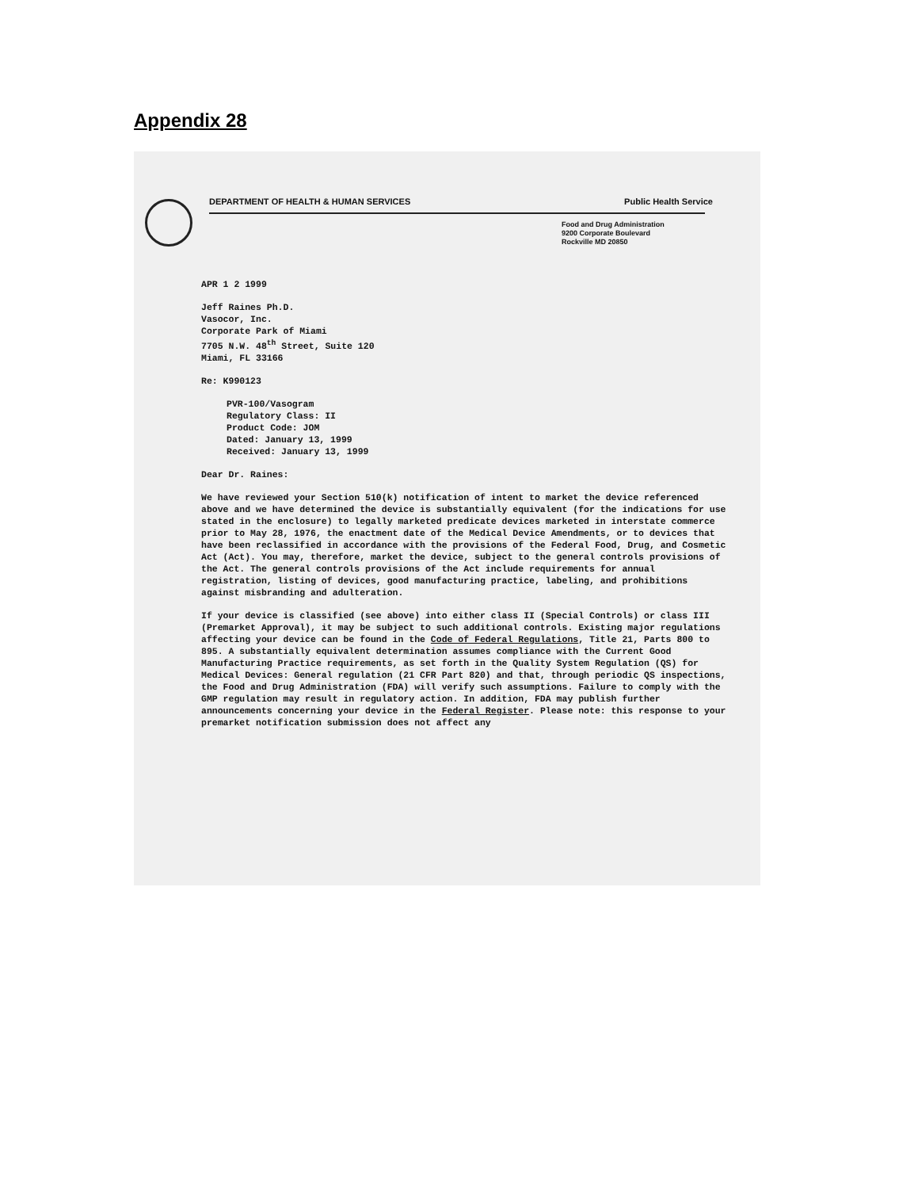Appendix 28
DEPARTMENT OF HEALTH & HUMAN SERVICES Public Health Service
Food and Drug Administration
9200 Corporate Boulevard
Rockville MD 20850
APR 1 2 1999
Jeff Raines Ph.D.
Vasocor, Inc.
Corporate Park of Miami
7705 N.W. 48<sup>th</sup> Street, Suite 120
Miami, FL 33166
Re: K990123
PVR-100/Vasogram
Regulatory Class: II
Product Code: JOM
Dated: January 13, 1999
Received: January 13, 1999
Dear Dr. Raines:
We have reviewed your Section 510(k) notification of intent to market the device referenced above and we have determined the device is substantially equivalent (for the indications for use stated in the enclosure) to legally marketed predicate devices marketed in interstate commerce prior to May 28, 1976, the enactment date of the Medical Device Amendments, or to devices that have been reclassified in accordance with the provisions of the Federal Food, Drug, and Cosmetic Act (Act). You may, therefore, market the device, subject to the general controls provisions of the Act. The general controls provisions of the Act include requirements for annual registration, listing of devices, good manufacturing practice, labeling, and prohibitions against misbranding and adulteration.
If your device is classified (see above) into either class II (Special Controls) or class III (Premarket Approval), it may be subject to such additional controls. Existing major regulations affecting your device can be found in the Code of Federal Regulations, Title 21, Parts 800 to 895. A substantially equivalent determination assumes compliance with the Current Good Manufacturing Practice requirements, as set forth in the Quality System Regulation (QS) for Medical Devices: General regulation (21 CFR Part 820) and that, through periodic QS inspections, the Food and Drug Administration (FDA) will verify such assumptions. Failure to comply with the GMP regulation may result in regulatory action. In addition, FDA may publish further announcements concerning your device in the Federal Register. Please note: this response to your premarket notification submission does not affect any